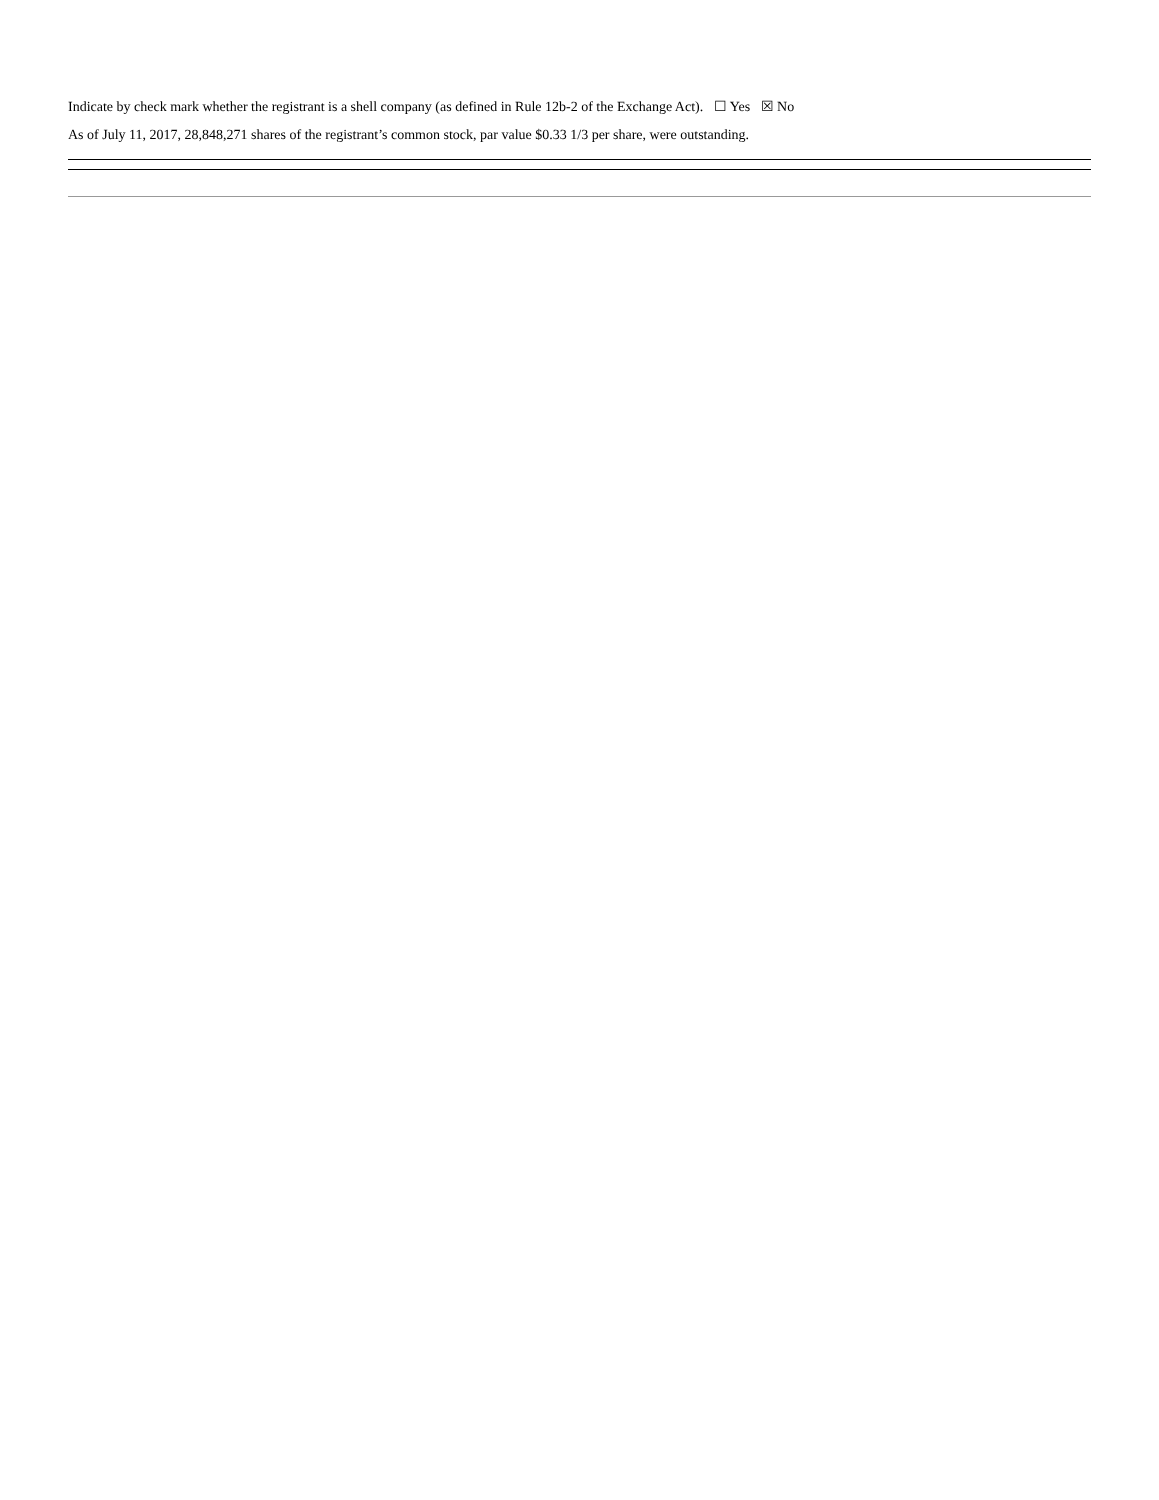Indicate by check mark whether the registrant is a shell company (as defined in Rule 12b-2 of the Exchange Act). ☐ Yes ☒ No
As of July 11, 2017, 28,848,271 shares of the registrant’s common stock, par value $0.33 1/3 per share, were outstanding.